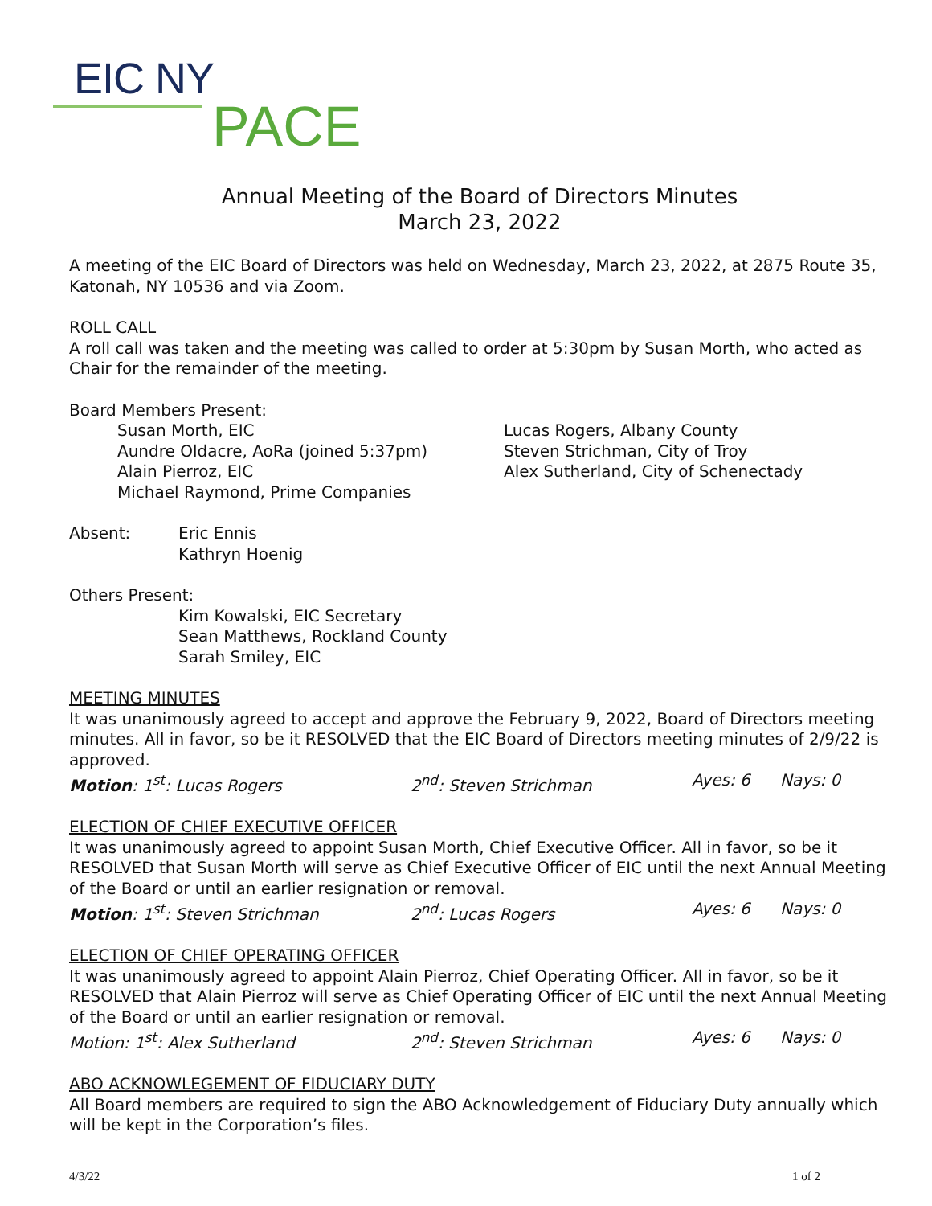EIC NY
PACE
Annual Meeting of the Board of Directors Minutes
March 23, 2022
A meeting of the EIC Board of Directors was held on Wednesday, March 23, 2022, at 2875 Route 35, Katonah, NY 10536 and via Zoom.
ROLL CALL
A roll call was taken and the meeting was called to order at 5:30pm by Susan Morth, who acted as Chair for the remainder of the meeting.
Board Members Present:
Susan Morth, EIC
Aundre Oldacre, AoRa (joined 5:37pm)
Alain Pierroz, EIC
Michael Raymond, Prime Companies
Lucas Rogers, Albany County
Steven Strichman, City of Troy
Alex Sutherland, City of Schenectady
Absent: Eric Ennis
Kathryn Hoenig
Others Present:
Kim Kowalski, EIC Secretary
Sean Matthews, Rockland County
Sarah Smiley, EIC
MEETING MINUTES
It was unanimously agreed to accept and approve the February 9, 2022, Board of Directors meeting minutes. All in favor, so be it RESOLVED that the EIC Board of Directors meeting minutes of 2/9/22 is approved.
Motion: 1<sup>st</sup>: Lucas Rogers 2<sup>nd</sup>: Steven Strichman Ayes: 6 Nays: 0
ELECTION OF CHIEF EXECUTIVE OFFICER
It was unanimously agreed to appoint Susan Morth, Chief Executive Officer. All in favor, so be it RESOLVED that Susan Morth will serve as Chief Executive Officer of EIC until the next Annual Meeting of the Board or until an earlier resignation or removal.
Motion: 1<sup>st</sup>: Steven Strichman 2<sup>nd</sup>: Lucas Rogers Ayes: 6 Nays: 0
ELECTION OF CHIEF OPERATING OFFICER
It was unanimously agreed to appoint Alain Pierroz, Chief Operating Officer. All in favor, so be it RESOLVED that Alain Pierroz will serve as Chief Operating Officer of EIC until the next Annual Meeting of the Board or until an earlier resignation or removal.
Motion: 1<sup>st</sup>: Alex Sutherland 2<sup>nd</sup>: Steven Strichman Ayes: 6 Nays: 0
ABO ACKNOWLEGEMENT OF FIDUCIARY DUTY
All Board members are required to sign the ABO Acknowledgement of Fiduciary Duty annually which will be kept in the Corporation’s files.
4/3/22 1 of 2